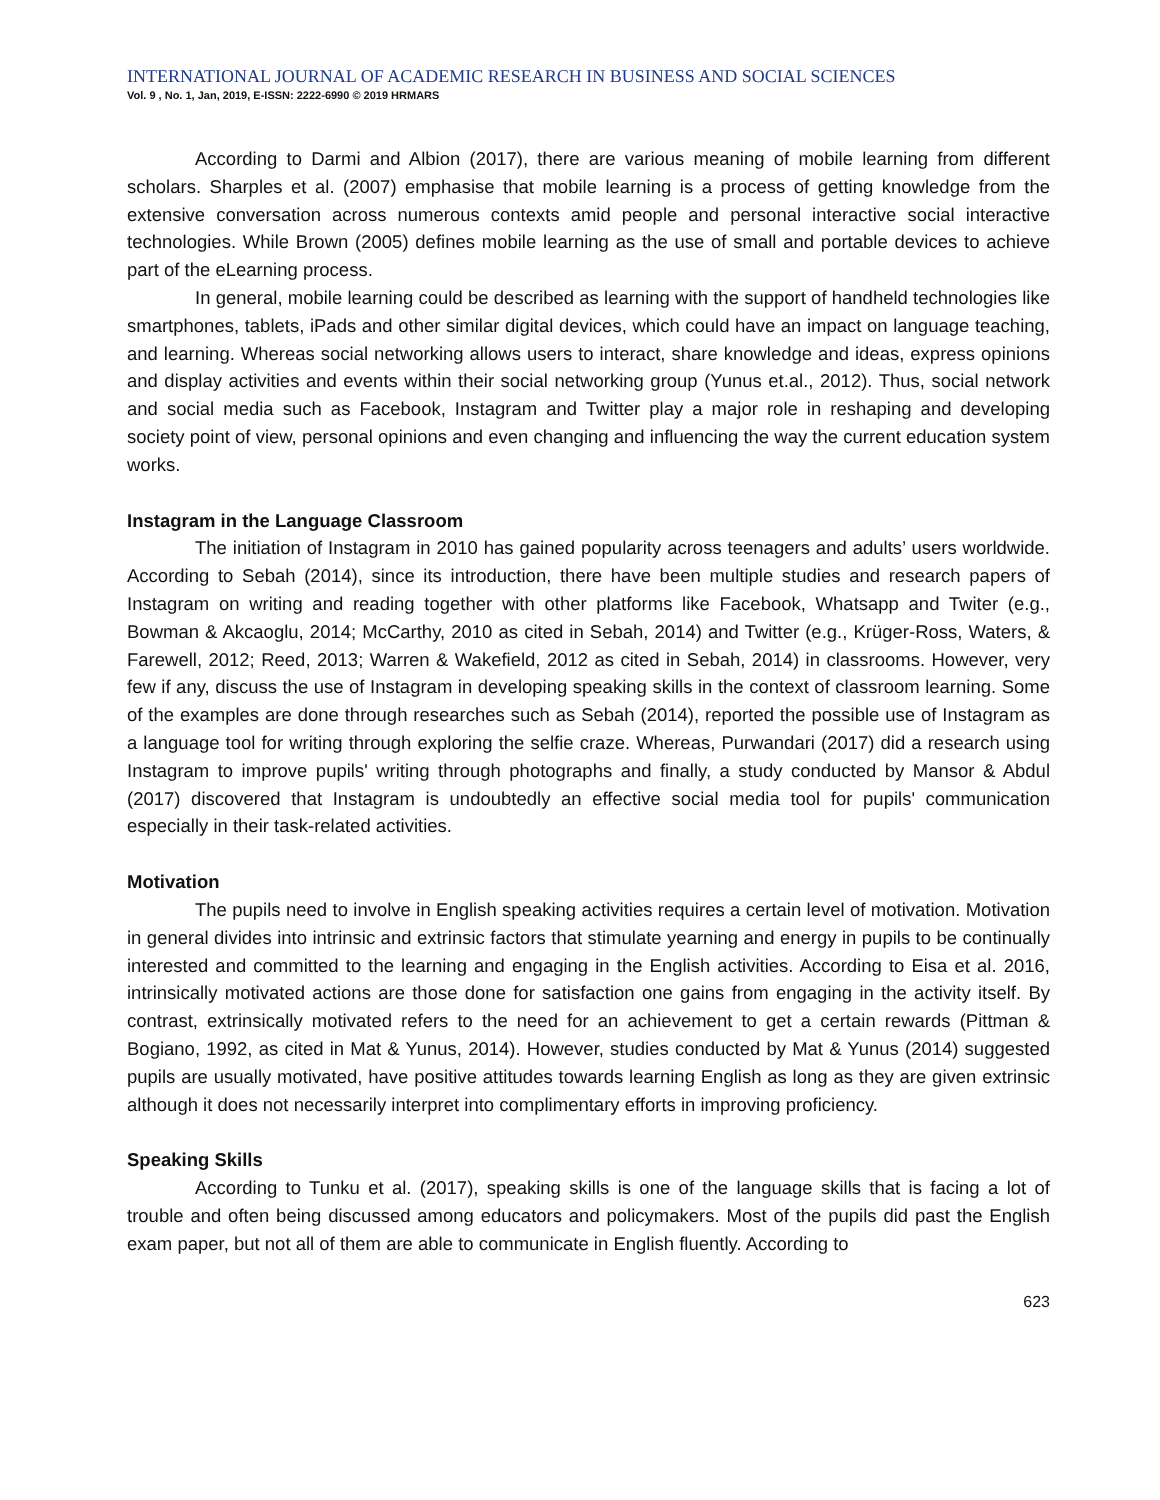INTERNATIONAL JOURNAL OF ACADEMIC RESEARCH IN BUSINESS AND SOCIAL SCIENCES
Vol. 9 , No. 1, Jan, 2019, E-ISSN: 2222-6990 © 2019 HRMARS
According to Darmi and Albion (2017), there are various meaning of mobile learning from different scholars. Sharples et al. (2007) emphasise that mobile learning is a process of getting knowledge from the extensive conversation across numerous contexts amid people and personal interactive social interactive technologies. While Brown (2005) defines mobile learning as the use of small and portable devices to achieve part of the eLearning process.
In general, mobile learning could be described as learning with the support of handheld technologies like smartphones, tablets, iPads and other similar digital devices, which could have an impact on language teaching, and learning. Whereas social networking allows users to interact, share knowledge and ideas, express opinions and display activities and events within their social networking group (Yunus et.al., 2012). Thus, social network and social media such as Facebook, Instagram and Twitter play a major role in reshaping and developing society point of view, personal opinions and even changing and influencing the way the current education system works.
Instagram in the Language Classroom
The initiation of Instagram in 2010 has gained popularity across teenagers and adults’ users worldwide. According to Sebah (2014), since its introduction, there have been multiple studies and research papers of Instagram on writing and reading together with other platforms like Facebook, Whatsapp and Twiter (e.g., Bowman & Akcaoglu, 2014; McCarthy, 2010 as cited in Sebah, 2014) and Twitter (e.g., Krüger-Ross, Waters, & Farewell, 2012; Reed, 2013; Warren & Wakefield, 2012 as cited in Sebah, 2014) in classrooms. However, very few if any, discuss the use of Instagram in developing speaking skills in the context of classroom learning. Some of the examples are done through researches such as Sebah (2014), reported the possible use of Instagram as a language tool for writing through exploring the selfie craze. Whereas, Purwandari (2017) did a research using Instagram to improve pupils' writing through photographs and finally, a study conducted by Mansor & Abdul (2017) discovered that Instagram is undoubtedly an effective social media tool for pupils' communication especially in their task-related activities.
Motivation
The pupils need to involve in English speaking activities requires a certain level of motivation. Motivation in general divides into intrinsic and extrinsic factors that stimulate yearning and energy in pupils to be continually interested and committed to the learning and engaging in the English activities. According to Eisa et al. 2016, intrinsically motivated actions are those done for satisfaction one gains from engaging in the activity itself. By contrast, extrinsically motivated refers to the need for an achievement to get a certain rewards (Pittman & Bogiano, 1992, as cited in Mat & Yunus, 2014). However, studies conducted by Mat & Yunus (2014) suggested pupils are usually motivated, have positive attitudes towards learning English as long as they are given extrinsic although it does not necessarily interpret into complimentary efforts in improving proficiency.
Speaking Skills
According to Tunku et al. (2017), speaking skills is one of the language skills that is facing a lot of trouble and often being discussed among educators and policymakers. Most of the pupils did past the English exam paper, but not all of them are able to communicate in English fluently. According to
623